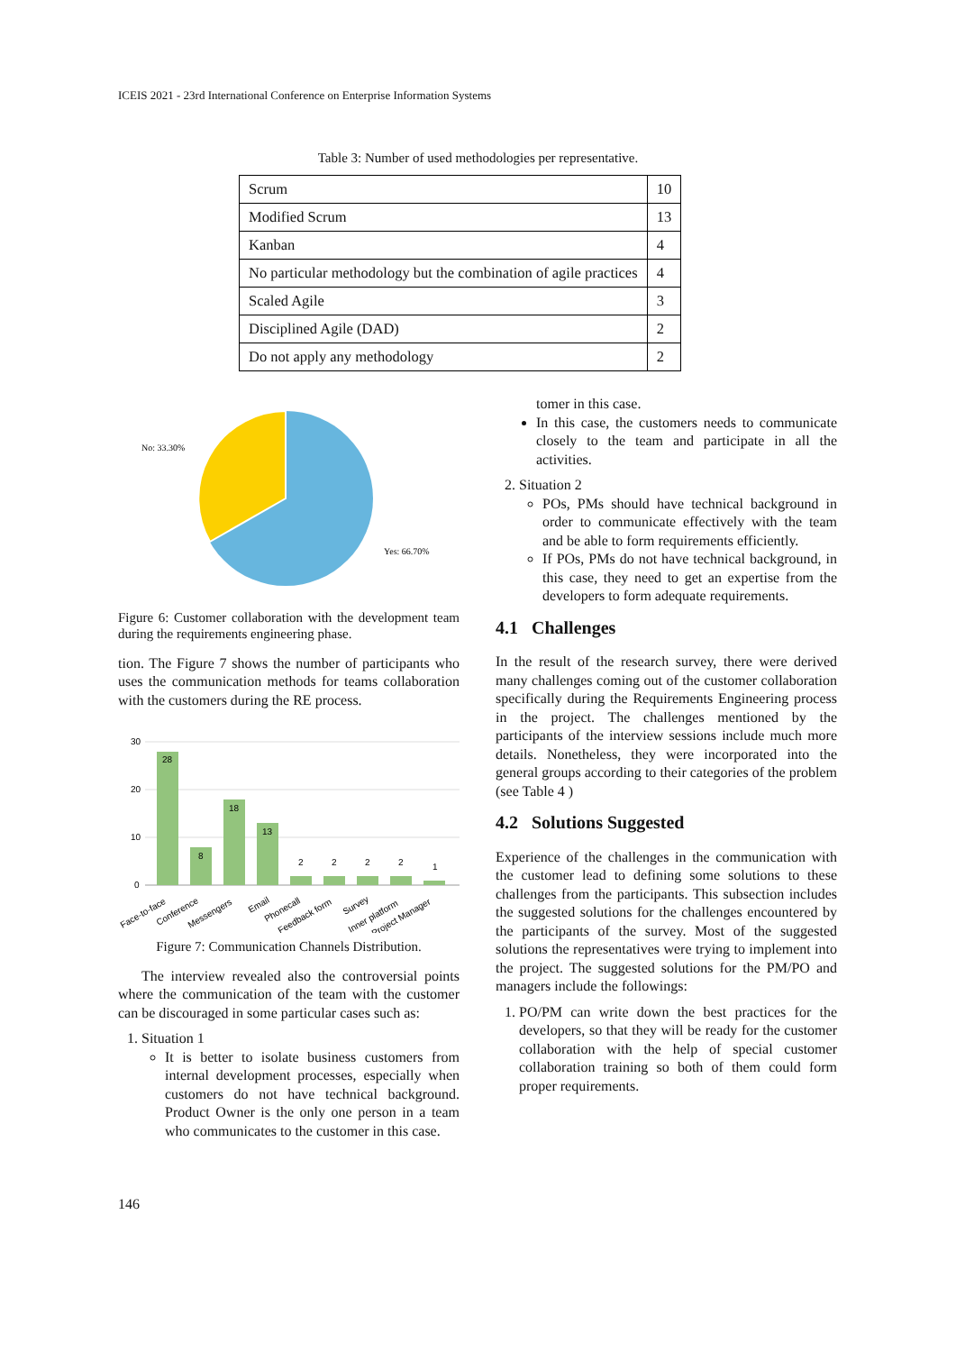ICEIS 2021 - 23rd International Conference on Enterprise Information Systems
Table 3: Number of used methodologies per representative.
| Scrum | 10 |
| Modified Scrum | 13 |
| Kanban | 4 |
| No particular methodology but the combination of agile practices | 4 |
| Scaled Agile | 3 |
| Disciplined Agile (DAD) | 2 |
| Do not apply any methodology | 2 |
No: 33.30%
Yes: 66.70%
Figure 6: Customer collaboration with the development team during the requirements engineering phase.
tion. The Figure 7 shows the number of participants who uses the communication methods for teams collaboration with the customers during the RE process.
30
20
10
0
28
8
18
13
2
2
2
2
1
Face-to-face
Conference
Messengers
Email
Phonecall
Feedback form
Survey
Inner platform
Project Manager
Figure 7: Communication Channels Distribution.
The interview revealed also the controversial points where the communication of the team with the customer can be discouraged in some particular cases such as:
1. Situation 1
It is better to isolate business customers from internal development processes, especially when customers do not have technical background. Product Owner is the only one person in a team who communicates to the customer in this case.
tomer in this case.
In this case, the customers needs to communicate closely to the team and participate in all the activities.
2. Situation 2
POs, PMs should have technical background in order to communicate effectively with the team and be able to form requirements efficiently.
If POs, PMs do not have technical background, in this case, they need to get an expertise from the developers to form adequate requirements.
4.1 Challenges
In the result of the research survey, there were derived many challenges coming out of the customer collaboration specifically during the Requirements Engineering process in the project. The challenges mentioned by the participants of the interview sessions include much more details. Nonetheless, they were incorporated into the general groups according to their categories of the problem (see Table 4 )
4.2 Solutions Suggested
Experience of the challenges in the communication with the customer lead to defining some solutions to these challenges from the participants. This subsection includes the suggested solutions for the challenges encountered by the participants of the survey. Most of the suggested solutions the representatives were trying to implement into the project. The suggested solutions for the PM/PO and managers include the followings:
1. PO/PM can write down the best practices for the developers, so that they will be ready for the customer collaboration with the help of special customer collaboration training so both of them could form proper requirements.
146